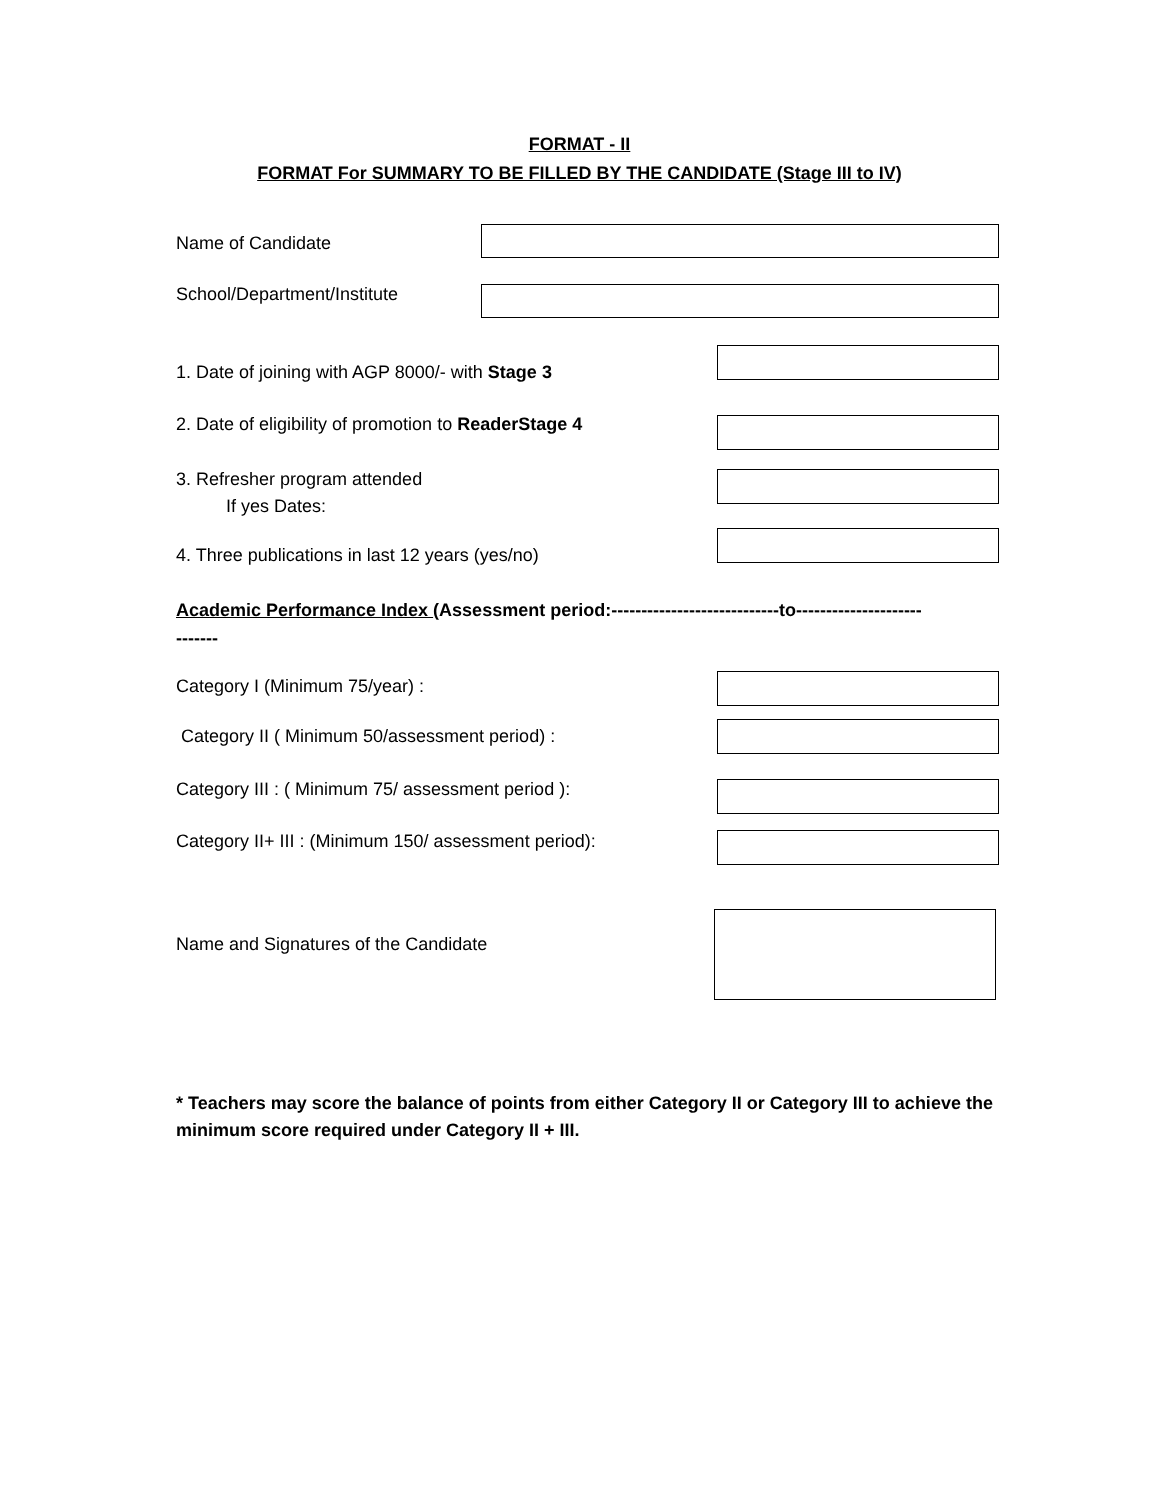FORMAT - II
FORMAT For SUMMARY TO BE FILLED BY THE CANDIDATE (Stage III to IV)
Name of Candidate
School/Department/Institute
1. Date of joining with AGP 8000/- with Stage 3
2. Date of eligibility of promotion to ReaderStage 4
3. Refresher program attended
If yes Dates:
4. Three publications in last 12 years (yes/no)
Academic Performance Index (Assessment period:----------------------------to---------------------
-------
Category I (Minimum 75/year) :
Category II ( Minimum 50/assessment period) :
Category III : ( Minimum 75/ assessment period ):
Category II+ III : (Minimum 150/ assessment period):
Name and Signatures of the Candidate
* Teachers may score the balance of points from either Category II or Category III to achieve the minimum score required under Category II + III.